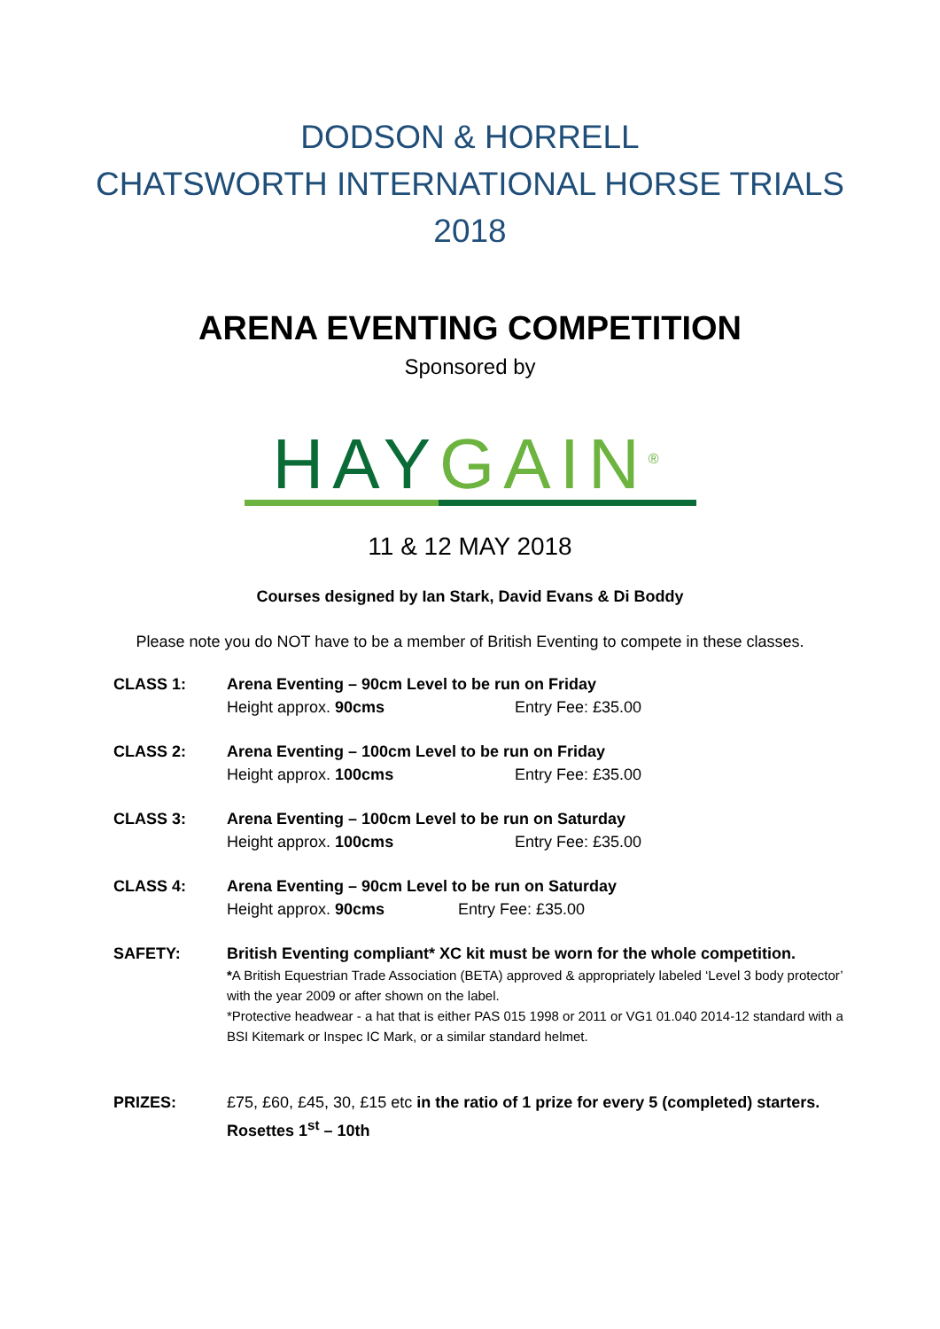DODSON & HORRELL
CHATSWORTH INTERNATIONAL HORSE TRIALS
2018
ARENA EVENTING COMPETITION
Sponsored by
HAY GAIN<sup>®</sup>
11 & 12 MAY 2018
Courses designed by Ian Stark, David Evans & Di Boddy
Please note you do NOT have to be a member of British Eventing to compete in these classes.
CLASS 1: Arena Eventing – 90cm Level to be run on Friday
Height approx. 90cms Entry Fee: £35.00
CLASS 2: Arena Eventing – 100cm Level to be run on Friday
Height approx. 100cms Entry Fee: £35.00
CLASS 3: Arena Eventing – 100cm Level to be run on Saturday
Height approx. 100cms Entry Fee: £35.00
CLASS 4: Arena Eventing – 90cm Level to be run on Saturday
Height approx. 90cms Entry Fee: £35.00
SAFETY: British Eventing compliant* XC kit must be worn for the whole competition.
*A British Equestrian Trade Association (BETA) approved & appropriately labeled ‘Level 3 body protector’ with the year 2009 or after shown on the label.
*Protective headwear - a hat that is either PAS 015 1998 or 2011 or VG1 01.040 2014-12 standard with a BSI Kitemark or Inspec IC Mark, or a similar standard helmet.
PRIZES: £75, £60, £45, 30, £15 etc in the ratio of 1 prize for every 5 (completed) starters.
Rosettes 1<sup>st</sup> – 10th